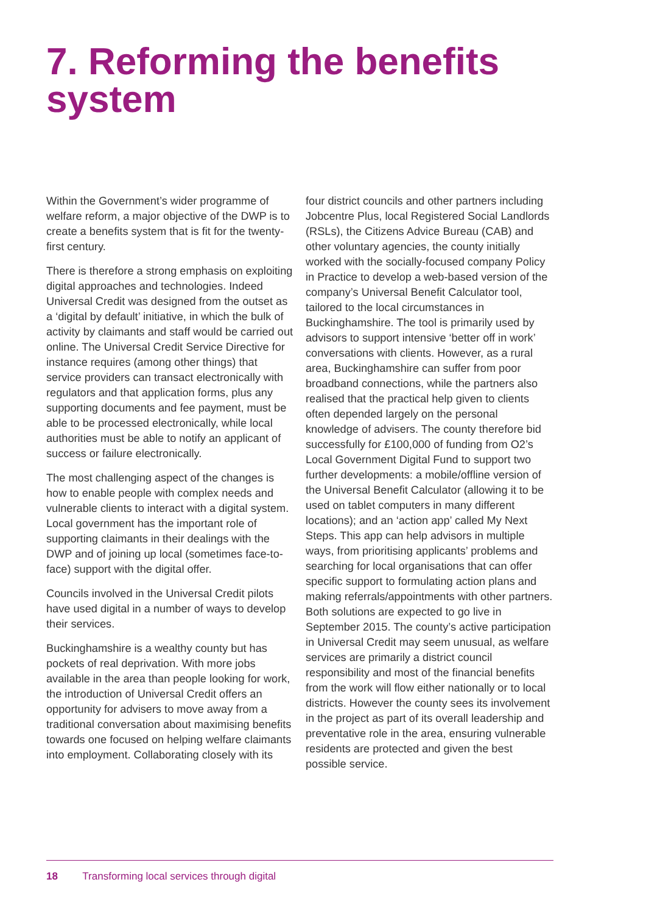7. Reforming the benefits system
Within the Government’s wider programme of welfare reform, a major objective of the DWP is to create a benefits system that is fit for the twenty-first century.
There is therefore a strong emphasis on exploiting digital approaches and technologies. Indeed Universal Credit was designed from the outset as a ‘digital by default’ initiative, in which the bulk of activity by claimants and staff would be carried out online. The Universal Credit Service Directive for instance requires (among other things) that service providers can transact electronically with regulators and that application forms, plus any supporting documents and fee payment, must be able to be processed electronically, while local authorities must be able to notify an applicant of success or failure electronically.
The most challenging aspect of the changes is how to enable people with complex needs and vulnerable clients to interact with a digital system. Local government has the important role of supporting claimants in their dealings with the DWP and of joining up local (sometimes face-to-face) support with the digital offer.
Councils involved in the Universal Credit pilots have used digital in a number of ways to develop their services.
Buckinghamshire is a wealthy county but has pockets of real deprivation. With more jobs available in the area than people looking for work, the introduction of Universal Credit offers an opportunity for advisers to move away from a traditional conversation about maximising benefits towards one focused on helping welfare claimants into employment. Collaborating closely with its
four district councils and other partners including Jobcentre Plus, local Registered Social Landlords (RSLs), the Citizens Advice Bureau (CAB) and other voluntary agencies, the county initially worked with the socially-focused company Policy in Practice to develop a web-based version of the company’s Universal Benefit Calculator tool, tailored to the local circumstances in Buckinghamshire. The tool is primarily used by advisors to support intensive ‘better off in work’ conversations with clients. However, as a rural area, Buckinghamshire can suffer from poor broadband connections, while the partners also realised that the practical help given to clients often depended largely on the personal knowledge of advisers. The county therefore bid successfully for £100,000 of funding from O2’s Local Government Digital Fund to support two further developments: a mobile/offline version of the Universal Benefit Calculator (allowing it to be used on tablet computers in many different locations); and an ‘action app’ called My Next Steps. This app can help advisors in multiple ways, from prioritising applicants’ problems and searching for local organisations that can offer specific support to formulating action plans and making referrals/appointments with other partners. Both solutions are expected to go live in September 2015. The county’s active participation in Universal Credit may seem unusual, as welfare services are primarily a district council responsibility and most of the financial benefits from the work will flow either nationally or to local districts. However the county sees its involvement in the project as part of its overall leadership and preventative role in the area, ensuring vulnerable residents are protected and given the best possible service.
18 Transforming local services through digital